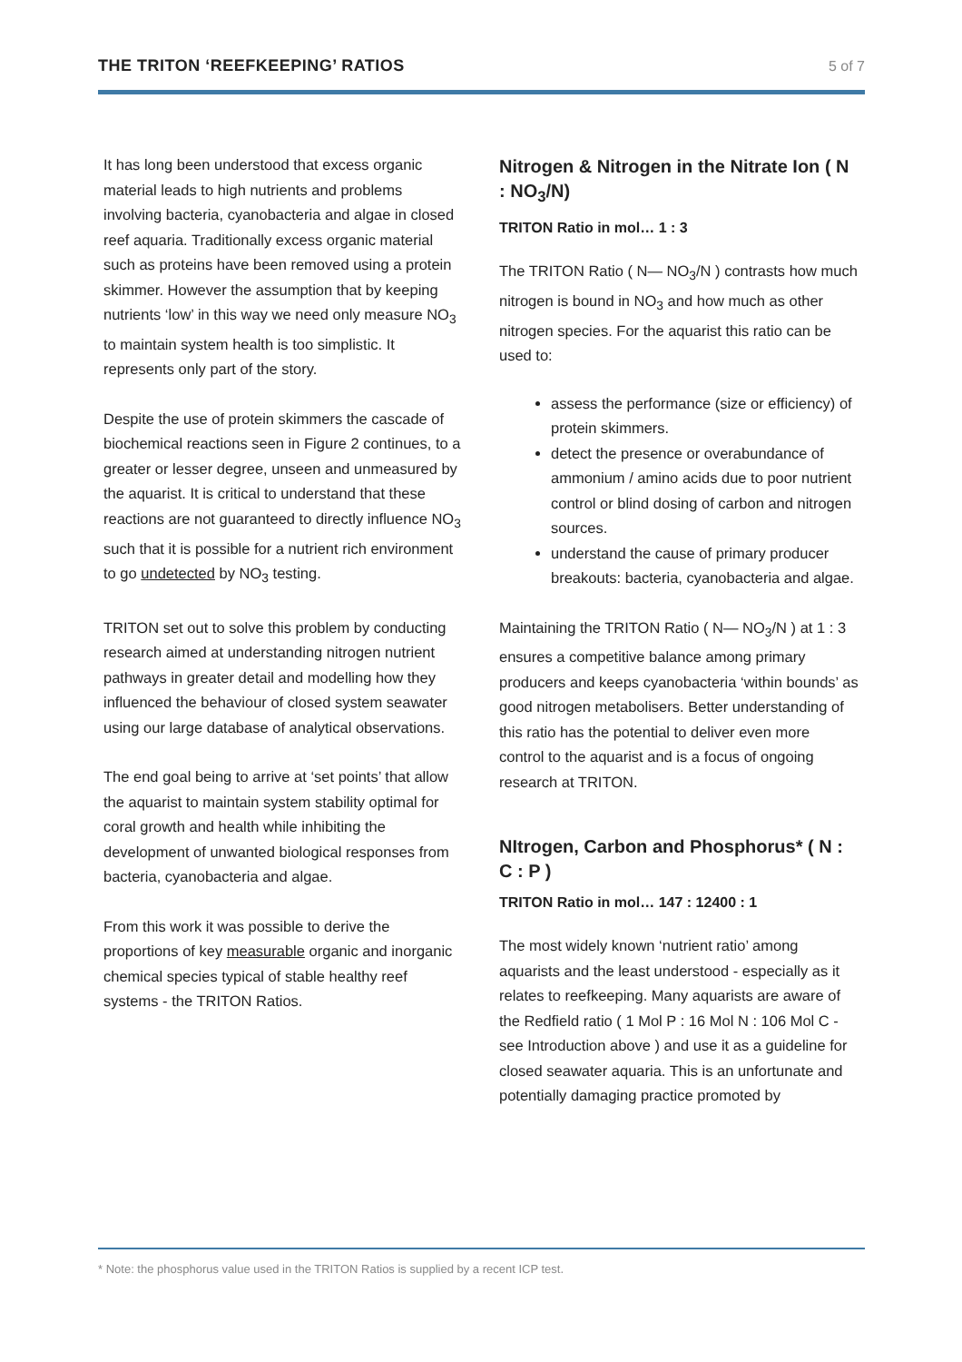THE TRITON ‘REEFKEEPING’ RATIOS 5 of 7
It has long been understood that excess organic material leads to high nutrients and problems involving bacteria, cyanobacteria and algae in closed reef aquaria. Traditionally excess organic material such as proteins have been removed using a protein skimmer. However the assumption that by keeping nutrients ‘low’ in this way we need only measure NO<sub>3</sub> to maintain system health is too simplistic. It represents only part of the story.
Despite the use of protein skimmers the cascade of biochemical reactions seen in Figure 2 continues, to a greater or lesser degree, unseen and unmeasured by the aquarist. It is critical to understand that these reactions are not guaranteed to directly influence NO<sub>3</sub> such that it is possible for a nutrient rich environment to go undetected by NO<sub>3</sub> testing.
TRITON set out to solve this problem by conducting research aimed at understanding nitrogen nutrient pathways in greater detail and modelling how they influenced the behaviour of closed system seawater using our large database of analytical observations.
The end goal being to arrive at ‘set points’ that allow the aquarist to maintain system stability optimal for coral growth and health while inhibiting the development of unwanted biological responses from bacteria, cyanobacteria and algae.
From this work it was possible to derive the proportions of key measurable organic and inorganic chemical species typical of stable healthy reef systems - the TRITON Ratios.
Nitrogen & Nitrogen in the Nitrate Ion ( N : NO<sub>3</sub>/N)
TRITON Ratio in mol… 1 : 3
The TRITON Ratio ( N— NO<sub>3</sub>/N ) contrasts how much nitrogen is bound in NO<sub>3</sub> and how much as other nitrogen species. For the aquarist this ratio can be used to:
assess the performance (size or efficiency) of protein skimmers.
detect the presence or overabundance of ammonium / amino acids due to poor nutrient control or blind dosing of carbon and nitrogen sources.
understand the cause of primary producer breakouts: bacteria, cyanobacteria and algae.
Maintaining the TRITON Ratio ( N— NO<sub>3</sub>/N ) at 1 : 3 ensures a competitive balance among primary producers and keeps cyanobacteria ‘within bounds’ as good nitrogen metabolisers. Better understanding of this ratio has the potential to deliver even more control to the aquarist and is a focus of ongoing research at TRITON.
NItrogen, Carbon and Phosphorus* ( N : C : P )
TRITON Ratio in mol… 147 : 12400 : 1
The most widely known ‘nutrient ratio’ among aquarists and the least understood - especially as it relates to reefkeeping. Many aquarists are aware of the Redfield ratio ( 1 Mol P : 16 Mol N : 106 Mol C - see Introduction above ) and use it as a guideline for closed seawater aquaria. This is an unfortunate and potentially damaging practice promoted by
* Note: the phosphorus value used in the TRITON Ratios is supplied by a recent ICP test.